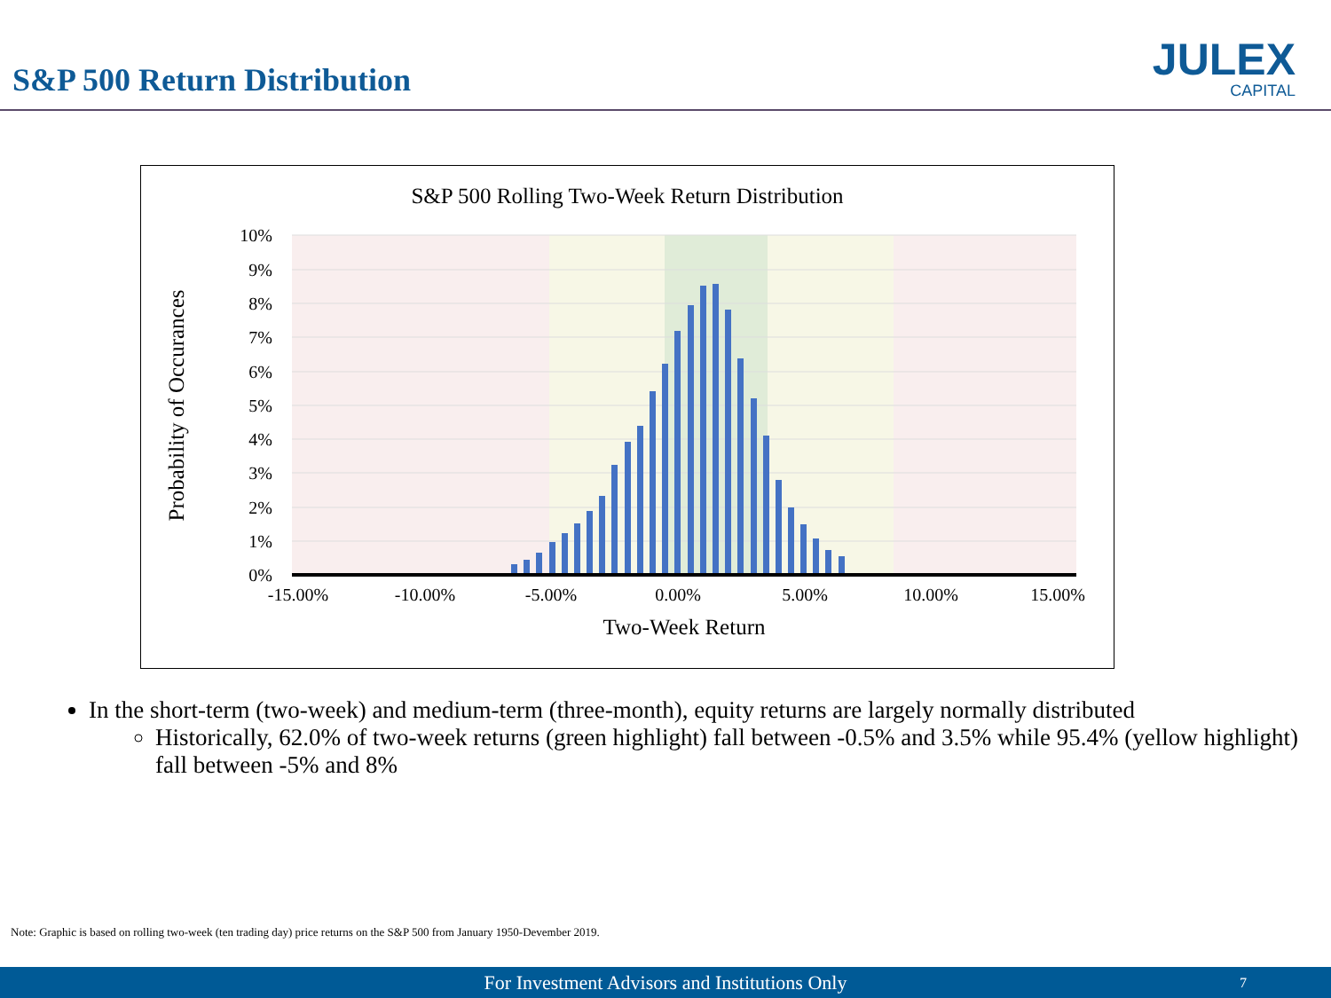S&P 500 Return Distribution
JULEX
CAPITAL
S&P 500 Rolling Two-Week Return Distribution
10%
9%
8%
7%
6%
5%
4%
3%
2%
1%
0%
-15.00%
-10.00%
-5.00%
0.00%
5.00%
10.00%
15.00%
Two-Week Return
Probability of Occurances
In the short-term (two-week) and medium-term (three-month), equity returns are largely normally distributed
Historically, 62.0% of two-week returns (green highlight) fall between -0.5% and 3.5% while 95.4% (yellow highlight) fall between -5% and 8%
Note: Graphic is based on rolling two-week (ten trading day) price returns on the S&P 500 from January 1950-Devember 2019.
For Investment Advisors and Institutions Only 7